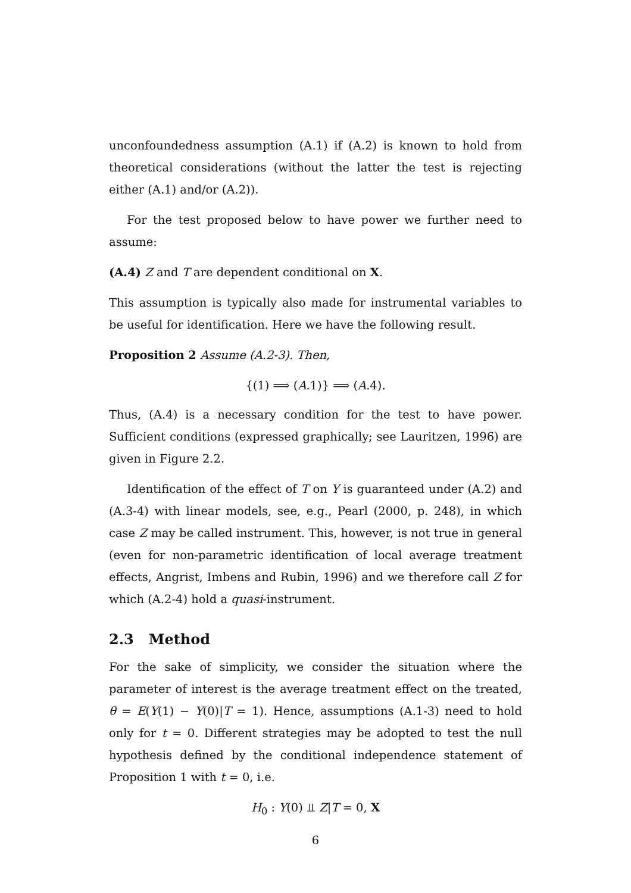unconfoundedness assumption (A.1) if (A.2) is known to hold from theoretical considerations (without the latter the test is rejecting either (A.1) and/or (A.2)).
For the test proposed below to have power we further need to assume:
(A.4) Z and T are dependent conditional on X.
This assumption is typically also made for instrumental variables to be useful for identification. Here we have the following result.
Proposition 2 Assume (A.2-3). Then,
{(1) ⟹ (A.1)} ⟹ (A.4).
Thus, (A.4) is a necessary condition for the test to have power. Sufficient conditions (expressed graphically; see Lauritzen, 1996) are given in Figure 2.2.
Identification of the effect of T on Y is guaranteed under (A.2) and (A.3-4) with linear models, see, e.g., Pearl (2000, p. 248), in which case Z may be called instrument. This, however, is not true in general (even for non-parametric identification of local average treatment effects, Angrist, Imbens and Rubin, 1996) and we therefore call Z for which (A.2-4) hold a quasi-instrument.
2.3 Method
For the sake of simplicity, we consider the situation where the parameter of interest is the average treatment effect on the treated, θ = E(Y(1) − Y(0)|T = 1). Hence, assumptions (A.1-3) need to hold only for t = 0. Different strategies may be adopted to test the null hypothesis defined by the conditional independence statement of Proposition 1 with t = 0, i.e.
H<sub>0</sub> : Y(0) ⫫ Z|T = 0, X
6